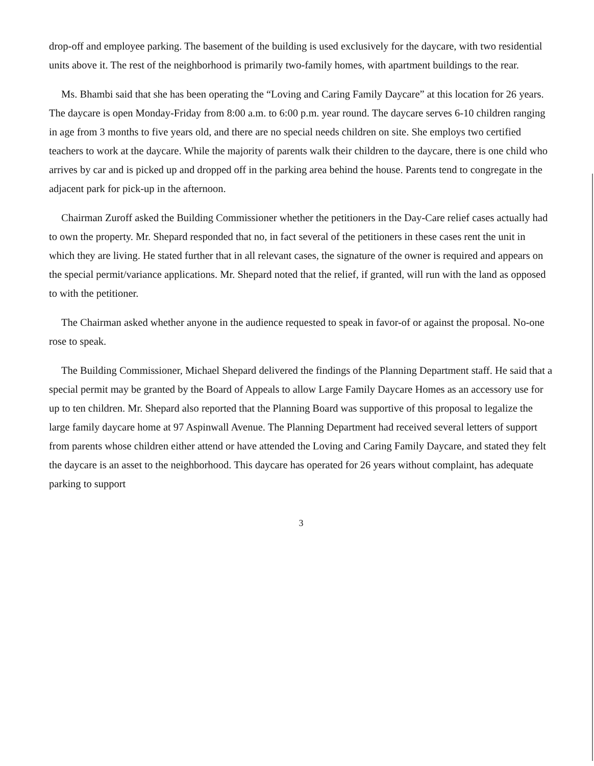drop-off and employee parking. The basement of the building is used exclusively for the daycare, with two residential units above it. The rest of the neighborhood is primarily two-family homes, with apartment buildings to the rear.
Ms. Bhambi said that she has been operating the “Loving and Caring Family Daycare” at this location for 26 years. The daycare is open Monday-Friday from 8:00 a.m. to 6:00 p.m. year round. The daycare serves 6-10 children ranging in age from 3 months to five years old, and there are no special needs children on site. She employs two certified teachers to work at the daycare. While the majority of parents walk their children to the daycare, there is one child who arrives by car and is picked up and dropped off in the parking area behind the house. Parents tend to congregate in the adjacent park for pick-up in the afternoon.
Chairman Zuroff asked the Building Commissioner whether the petitioners in the Day-Care relief cases actually had to own the property. Mr. Shepard responded that no, in fact several of the petitioners in these cases rent the unit in which they are living. He stated further that in all relevant cases, the signature of the owner is required and appears on the special permit/variance applications. Mr. Shepard noted that the relief, if granted, will run with the land as opposed to with the petitioner.
The Chairman asked whether anyone in the audience requested to speak in favor-of or against the proposal. No-one rose to speak.
The Building Commissioner, Michael Shepard delivered the findings of the Planning Department staff. He said that a special permit may be granted by the Board of Appeals to allow Large Family Daycare Homes as an accessory use for up to ten children. Mr. Shepard also reported that the Planning Board was supportive of this proposal to legalize the large family daycare home at 97 Aspinwall Avenue. The Planning Department had received several letters of support from parents whose children either attend or have attended the Loving and Caring Family Daycare, and stated they felt the daycare is an asset to the neighborhood. This daycare has operated for 26 years without complaint, has adequate parking to support
3